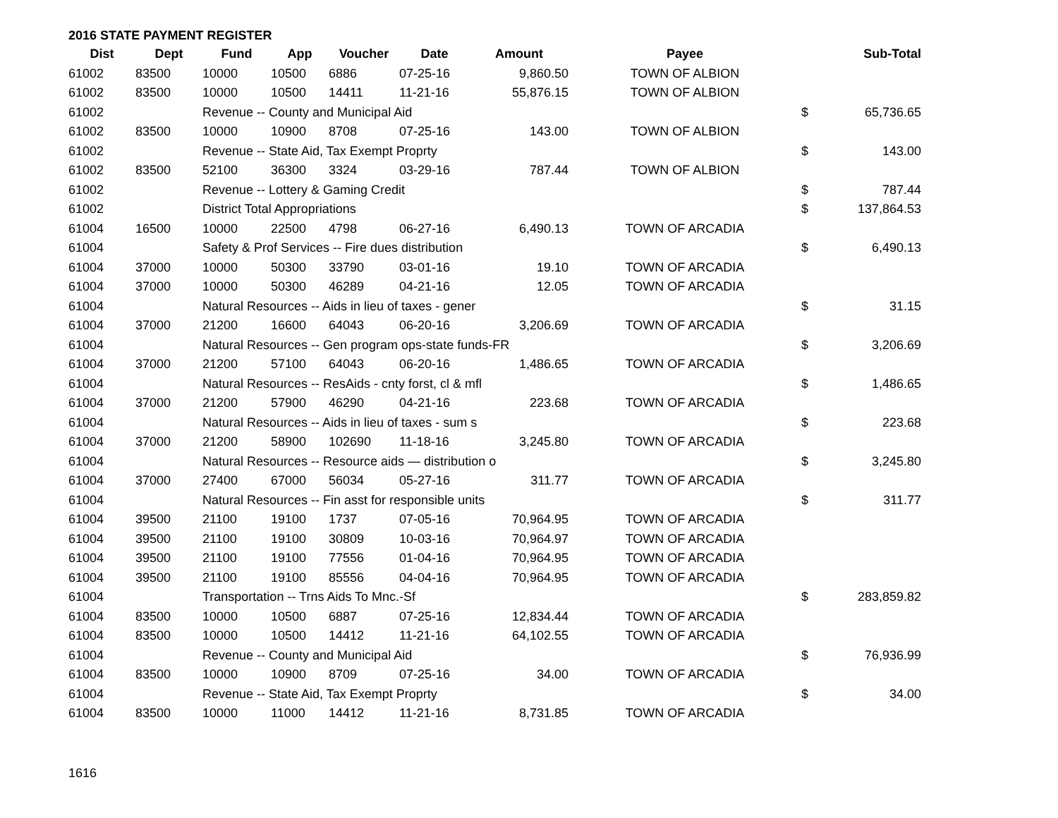2016 STATE PAYMENT REGISTER
| Dist | Dept | Fund | App | Voucher | Date | Amount | Payee | | Sub-Total |
| --- | --- | --- | --- | --- | --- | --- | --- | --- | --- |
| 61002 | 83500 | 10000 | 10500 | 6886 | 07-25-16 | 9,860.50 | TOWN OF ALBION | | |
| 61002 | 83500 | 10000 | 10500 | 14411 | 11-21-16 | 55,876.15 | TOWN OF ALBION | | |
| 61002 | | Revenue -- County and Municipal Aid | | | | | | $ | 65,736.65 |
| 61002 | 83500 | 10000 | 10900 | 8708 | 07-25-16 | 143.00 | TOWN OF ALBION | | |
| 61002 | | Revenue -- State Aid, Tax Exempt Proprty | | | | | | $ | 143.00 |
| 61002 | 83500 | 52100 | 36300 | 3324 | 03-29-16 | 787.44 | TOWN OF ALBION | | |
| 61002 | | Revenue -- Lottery & Gaming Credit | | | | | | $ | 787.44 |
| 61002 | | District Total Appropriations | | | | | | $ | 137,864.53 |
| 61004 | 16500 | 10000 | 22500 | 4798 | 06-27-16 | 6,490.13 | TOWN OF ARCADIA | | |
| 61004 | | Safety & Prof Services -- Fire dues distribution | | | | | | $ | 6,490.13 |
| 61004 | 37000 | 10000 | 50300 | 33790 | 03-01-16 | 19.10 | TOWN OF ARCADIA | | |
| 61004 | 37000 | 10000 | 50300 | 46289 | 04-21-16 | 12.05 | TOWN OF ARCADIA | | |
| 61004 | | Natural Resources -- Aids in lieu of taxes - gener | | | | | | $ | 31.15 |
| 61004 | 37000 | 21200 | 16600 | 64043 | 06-20-16 | 3,206.69 | TOWN OF ARCADIA | | |
| 61004 | | Natural Resources -- Gen program ops-state funds-FR | | | | | | $ | 3,206.69 |
| 61004 | 37000 | 21200 | 57100 | 64043 | 06-20-16 | 1,486.65 | TOWN OF ARCADIA | | |
| 61004 | | Natural Resources -- ResAids - cnty forst, cl & mfl | | | | | | $ | 1,486.65 |
| 61004 | 37000 | 21200 | 57900 | 46290 | 04-21-16 | 223.68 | TOWN OF ARCADIA | | |
| 61004 | | Natural Resources -- Aids in lieu of taxes - sum s | | | | | | $ | 223.68 |
| 61004 | 37000 | 21200 | 58900 | 102690 | 11-18-16 | 3,245.80 | TOWN OF ARCADIA | | |
| 61004 | | Natural Resources -- Resource aids — distribution o | | | | | | $ | 3,245.80 |
| 61004 | 37000 | 27400 | 67000 | 56034 | 05-27-16 | 311.77 | TOWN OF ARCADIA | | |
| 61004 | | Natural Resources -- Fin asst for responsible units | | | | | | $ | 311.77 |
| 61004 | 39500 | 21100 | 19100 | 1737 | 07-05-16 | 70,964.95 | TOWN OF ARCADIA | | |
| 61004 | 39500 | 21100 | 19100 | 30809 | 10-03-16 | 70,964.97 | TOWN OF ARCADIA | | |
| 61004 | 39500 | 21100 | 19100 | 77556 | 01-04-16 | 70,964.95 | TOWN OF ARCADIA | | |
| 61004 | 39500 | 21100 | 19100 | 85556 | 04-04-16 | 70,964.95 | TOWN OF ARCADIA | | |
| 61004 | | Transportation -- Trns Aids To Mnc.-Sf | | | | | | $ | 283,859.82 |
| 61004 | 83500 | 10000 | 10500 | 6887 | 07-25-16 | 12,834.44 | TOWN OF ARCADIA | | |
| 61004 | 83500 | 10000 | 10500 | 14412 | 11-21-16 | 64,102.55 | TOWN OF ARCADIA | | |
| 61004 | | Revenue -- County and Municipal Aid | | | | | | $ | 76,936.99 |
| 61004 | 83500 | 10000 | 10900 | 8709 | 07-25-16 | 34.00 | TOWN OF ARCADIA | | |
| 61004 | | Revenue -- State Aid, Tax Exempt Proprty | | | | | | $ | 34.00 |
| 61004 | 83500 | 10000 | 11000 | 14412 | 11-21-16 | 8,731.85 | TOWN OF ARCADIA | | |
1616